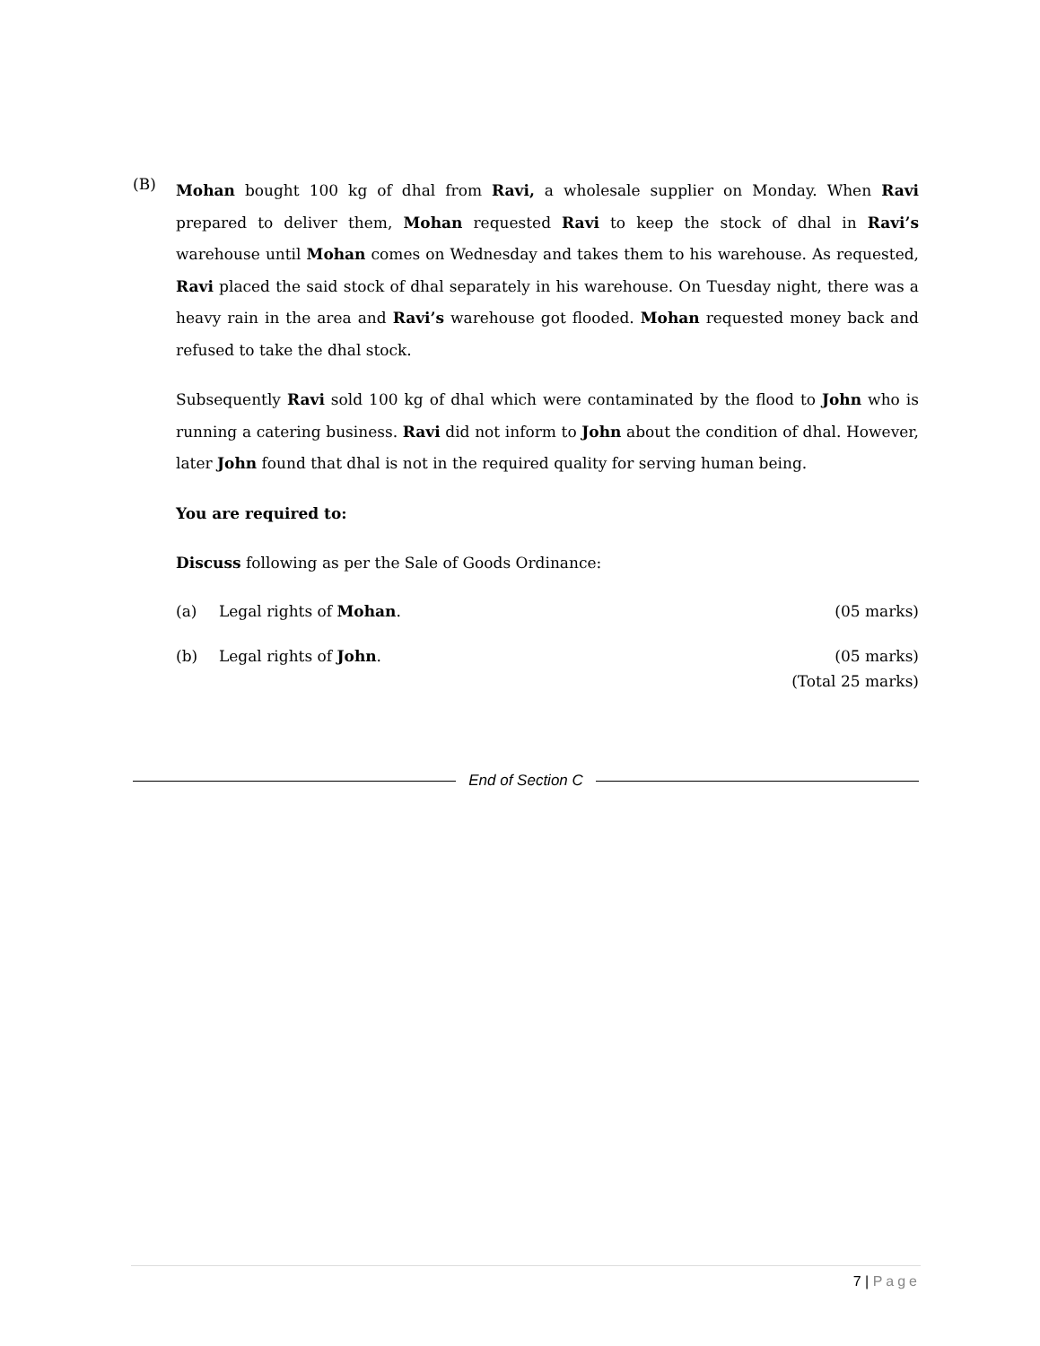(B)
Mohan bought 100 kg of dhal from Ravi, a wholesale supplier on Monday. When Ravi prepared to deliver them, Mohan requested Ravi to keep the stock of dhal in Ravi’s warehouse until Mohan comes on Wednesday and takes them to his warehouse. As requested, Ravi placed the said stock of dhal separately in his warehouse. On Tuesday night, there was a heavy rain in the area and Ravi’s warehouse got flooded. Mohan requested money back and refused to take the dhal stock.
Subsequently Ravi sold 100 kg of dhal which were contaminated by the flood to John who is running a catering business. Ravi did not inform to John about the condition of dhal. However, later John found that dhal is not in the required quality for serving human being.
You are required to:
Discuss following as per the Sale of Goods Ordinance:
(a) Legal rights of Mohan. (05 marks)
(b) Legal rights of John. (05 marks)
(Total 25 marks)
End of Section C
7 | Page